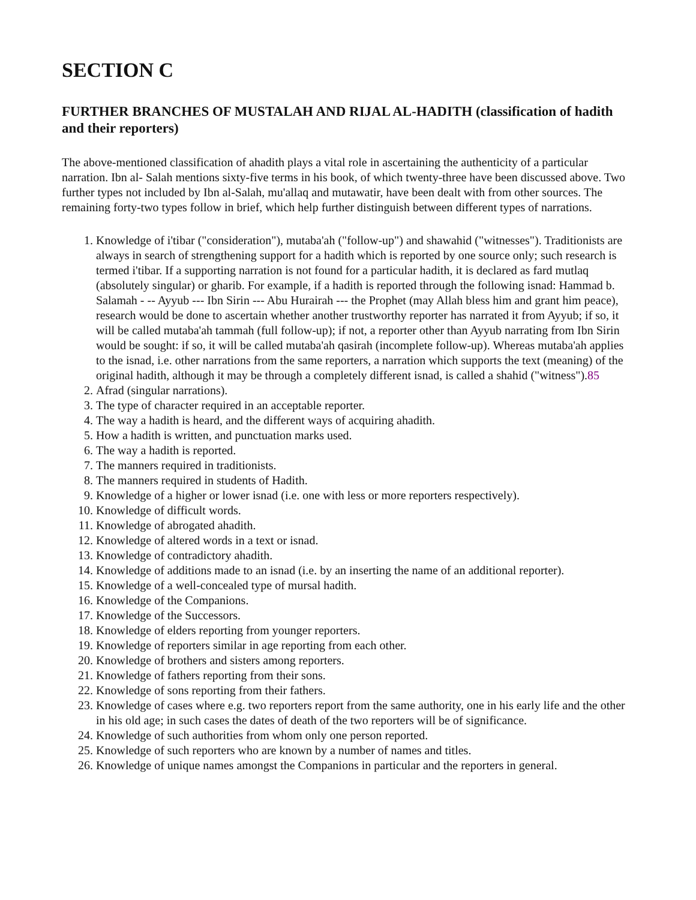SECTION C
FURTHER BRANCHES OF MUSTALAH AND RIJAL AL-HADITH (classification of hadith and their reporters)
The above-mentioned classification of ahadith plays a vital role in ascertaining the authenticity of a particular narration. Ibn al- Salah mentions sixty-five terms in his book, of which twenty-three have been discussed above. Two further types not included by Ibn al-Salah, mu'allaq and mutawatir, have been dealt with from other sources. The remaining forty-two types follow in brief, which help further distinguish between different types of narrations.
1. Knowledge of i'tibar ("consideration"), mutaba'ah ("follow-up") and shawahid ("witnesses"). Traditionists are always in search of strengthening support for a hadith which is reported by one source only; such research is termed i'tibar. If a supporting narration is not found for a particular hadith, it is declared as fard mutlaq (absolutely singular) or gharib. For example, if a hadith is reported through the following isnad: Hammad b. Salamah - -- Ayyub --- Ibn Sirin --- Abu Hurairah --- the Prophet (may Allah bless him and grant him peace), research would be done to ascertain whether another trustworthy reporter has narrated it from Ayyub; if so, it will be called mutaba'ah tammah (full follow-up); if not, a reporter other than Ayyub narrating from Ibn Sirin would be sought: if so, it will be called mutaba'ah qasirah (incomplete follow-up). Whereas mutaba'ah applies to the isnad, i.e. other narrations from the same reporters, a narration which supports the text (meaning) of the original hadith, although it may be through a completely different isnad, is called a shahid ("witness").85
2. Afrad (singular narrations).
3. The type of character required in an acceptable reporter.
4. The way a hadith is heard, and the different ways of acquiring ahadith.
5. How a hadith is written, and punctuation marks used.
6. The way a hadith is reported.
7. The manners required in traditionists.
8. The manners required in students of Hadith.
9. Knowledge of a higher or lower isnad (i.e. one with less or more reporters respectively).
10. Knowledge of difficult words.
11. Knowledge of abrogated ahadith.
12. Knowledge of altered words in a text or isnad.
13. Knowledge of contradictory ahadith.
14. Knowledge of additions made to an isnad (i.e. by an inserting the name of an additional reporter).
15. Knowledge of a well-concealed type of mursal hadith.
16. Knowledge of the Companions.
17. Knowledge of the Successors.
18. Knowledge of elders reporting from younger reporters.
19. Knowledge of reporters similar in age reporting from each other.
20. Knowledge of brothers and sisters among reporters.
21. Knowledge of fathers reporting from their sons.
22. Knowledge of sons reporting from their fathers.
23. Knowledge of cases where e.g. two reporters report from the same authority, one in his early life and the other in his old age; in such cases the dates of death of the two reporters will be of significance.
24. Knowledge of such authorities from whom only one person reported.
25. Knowledge of such reporters who are known by a number of names and titles.
26. Knowledge of unique names amongst the Companions in particular and the reporters in general.